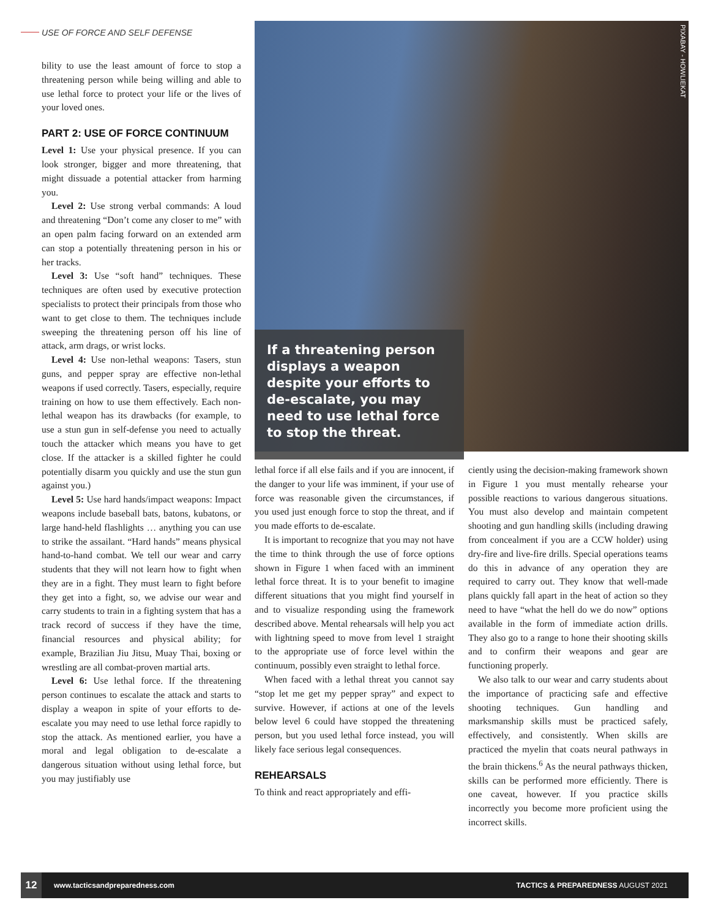USE OF FORCE AND SELF DEFENSE
bility to use the least amount of force to stop a threatening person while being willing and able to use lethal force to protect your life or the lives of your loved ones.
PART 2: USE OF FORCE CONTINUUM
Level 1: Use your physical presence. If you can look stronger, bigger and more threatening, that might dissuade a potential attacker from harming you.
Level 2: Use strong verbal commands: A loud and threatening “Don’t come any closer to me” with an open palm facing forward on an extended arm can stop a potentially threatening person in his or her tracks.
Level 3: Use “soft hand” techniques. These techniques are often used by executive protection specialists to protect their principals from those who want to get close to them. The techniques include sweeping the threatening person off his line of attack, arm drags, or wrist locks.
Level 4: Use non-lethal weapons: Tasers, stun guns, and pepper spray are effective non-lethal weapons if used correctly. Tasers, especially, require training on how to use them effectively. Each non-lethal weapon has its drawbacks (for example, to use a stun gun in self-defense you need to actually touch the attacker which means you have to get close. If the attacker is a skilled fighter he could potentially disarm you quickly and use the stun gun against you.)
Level 5: Use hard hands/impact weapons: Impact weapons include baseball bats, batons, kubatons, or large hand-held flashlights … anything you can use to strike the assailant. “Hard hands” means physical hand-to-hand combat. We tell our wear and carry students that they will not learn how to fight when they are in a fight. They must learn to fight before they get into a fight, so, we advise our wear and carry students to train in a fighting system that has a track record of success if they have the time, financial resources and physical ability; for example, Brazilian Jiu Jitsu, Muay Thai, boxing or wrestling are all combat-proven martial arts.
Level 6: Use lethal force. If the threatening person continues to escalate the attack and starts to display a weapon in spite of your efforts to de-escalate you may need to use lethal force rapidly to stop the attack. As mentioned earlier, you have a moral and legal obligation to de-escalate a dangerous situation without using lethal force, but you may justifiably use
PIXABAY - HOWLIEKAT
If a threatening person displays a weapon despite your efforts to de-escalate, you may need to use lethal force to stop the threat.
lethal force if all else fails and if you are innocent, if the danger to your life was imminent, if your use of force was reasonable given the circumstances, if you used just enough force to stop the threat, and if you made efforts to de-escalate.
It is important to recognize that you may not have the time to think through the use of force options shown in Figure 1 when faced with an imminent lethal force threat. It is to your benefit to imagine different situations that you might find yourself in and to visualize responding using the framework described above. Mental rehearsals will help you act with lightning speed to move from level 1 straight to the appropriate use of force level within the continuum, possibly even straight to lethal force.
When faced with a lethal threat you cannot say “stop let me get my pepper spray” and expect to survive. However, if actions at one of the levels below level 6 could have stopped the threatening person, but you used lethal force instead, you will likely face serious legal consequences.
REHEARSALS
To think and react appropriately and effi-
ciently using the decision-making framework shown in Figure 1 you must mentally rehearse your possible reactions to various dangerous situations. You must also develop and maintain competent shooting and gun handling skills (including drawing from concealment if you are a CCW holder) using dry-fire and live-fire drills. Special operations teams do this in advance of any operation they are required to carry out. They know that well-made plans quickly fall apart in the heat of action so they need to have “what the hell do we do now” options available in the form of immediate action drills. They also go to a range to hone their shooting skills and to confirm their weapons and gear are functioning properly.
We also talk to our wear and carry students about the importance of practicing safe and effective shooting techniques. Gun handling and marksmanship skills must be practiced safely, effectively, and consistently. When skills are practiced the myelin that coats neural pathways in the brain thickens.<sup>6</sup> As the neural pathways thicken, skills can be performed more efficiently. There is one caveat, however. If you practice skills incorrectly you become more proficient using the incorrect skills.
12
www.tacticsandpreparedness.com
TACTICS & PREPAREDNESS AUGUST 2021